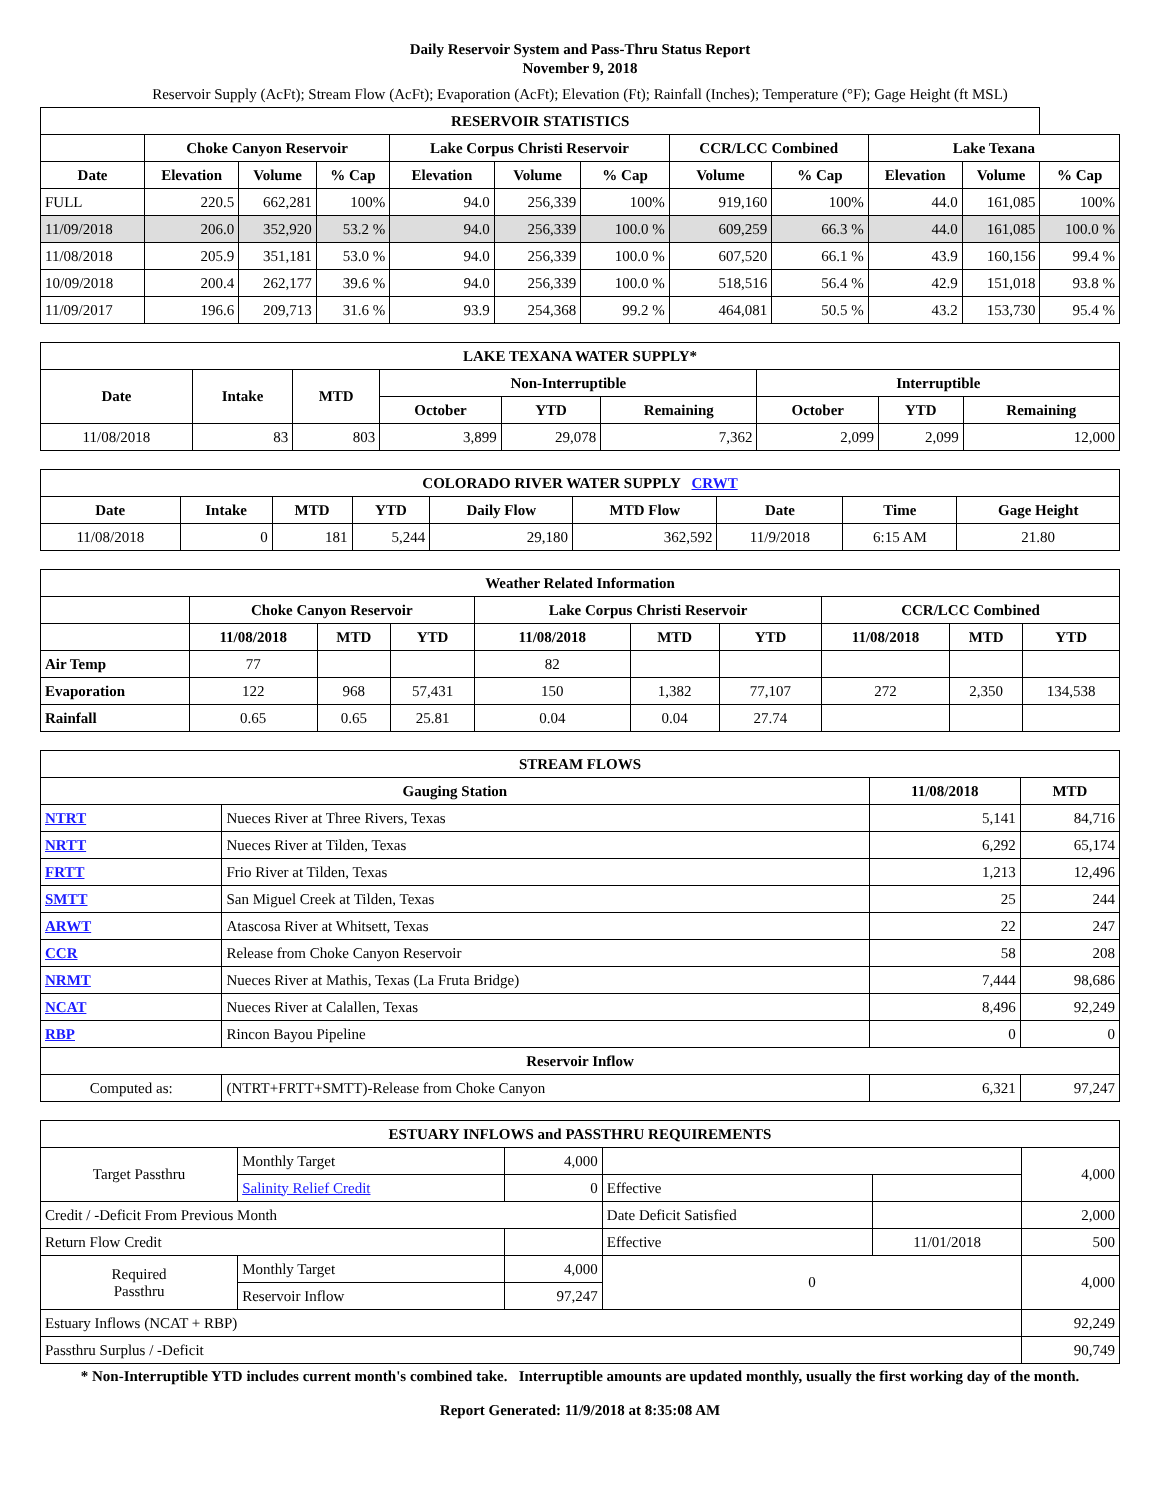Daily Reservoir System and Pass-Thru Status Report
November 9, 2018
Reservoir Supply (AcFt); Stream Flow (AcFt); Evaporation (AcFt); Elevation (Ft); Rainfall (Inches); Temperature (°F); Gage Height (ft MSL)
| RESERVOIR STATISTICS | | | | | | | | | | | |
| --- | --- | --- | --- | --- | --- | --- | --- | --- | --- | --- | --- |
| | Choke Canyon Reservoir | | | Lake Corpus Christi Reservoir | | | CCR/LCC Combined | | Lake Texana | | |
| Date | Elevation | Volume | % Cap | Elevation | Volume | % Cap | Volume | % Cap | Elevation | Volume | % Cap |
| FULL | 220.5 | 662,281 | 100% | 94.0 | 256,339 | 100% | 919,160 | 100% | 44.0 | 161,085 | 100% |
| 11/09/2018 | 206.0 | 352,920 | 53.2 % | 94.0 | 256,339 | 100.0 % | 609,259 | 66.3 % | 44.0 | 161,085 | 100.0 % |
| 11/08/2018 | 205.9 | 351,181 | 53.0 % | 94.0 | 256,339 | 100.0 % | 607,520 | 66.1 % | 43.9 | 160,156 | 99.4 % |
| 10/09/2018 | 200.4 | 262,177 | 39.6 % | 94.0 | 256,339 | 100.0 % | 518,516 | 56.4 % | 42.9 | 151,018 | 93.8 % |
| 11/09/2017 | 196.6 | 209,713 | 31.6 % | 93.9 | 254,368 | 99.2 % | 464,081 | 50.5 % | 43.2 | 153,730 | 95.4 % |
| LAKE TEXANA WATER SUPPLY* | | | | | | | | |
| --- | --- | --- | --- | --- | --- | --- | --- | --- |
| Date | Intake | MTD | Non-Interruptible | | | Interruptible | | |
| | | | October | YTD | Remaining | October | YTD | Remaining |
| 11/08/2018 | 83 | 803 | 3,899 | 29,078 | 7,362 | 2,099 | 2,099 | 12,000 |
| COLORADO RIVER WATER SUPPLY CRWT | | | | | | | | |
| --- | --- | --- | --- | --- | --- | --- | --- | --- |
| Date | Intake | MTD | YTD | Daily Flow | MTD Flow | Date | Time | Gage Height |
| 11/08/2018 | 0 | 181 | 5,244 | 29,180 | 362,592 | 11/9/2018 | 6:15 AM | 21.80 |
| Weather Related Information | | | | | | | | | |
| --- | --- | --- | --- | --- | --- | --- | --- | --- | --- |
| | Choke Canyon Reservoir | | | Lake Corpus Christi Reservoir | | | CCR/LCC Combined | | |
| | 11/08/2018 | MTD | YTD | 11/08/2018 | MTD | YTD | 11/08/2018 | MTD | YTD |
| Air Temp | 77 | | | 82 | | | | | |
| Evaporation | 122 | 968 | 57,431 | 150 | 1,382 | 77,107 | 272 | 2,350 | 134,538 |
| Rainfall | 0.65 | 0.65 | 25.81 | 0.04 | 0.04 | 27.74 | | | |
| STREAM FLOWS | | | |
| --- | --- | --- | --- |
| Gauging Station | | 11/08/2018 | MTD |
| NTRT | Nueces River at Three Rivers, Texas | 5,141 | 84,716 |
| NRTT | Nueces River at Tilden, Texas | 6,292 | 65,174 |
| FRTT | Frio River at Tilden, Texas | 1,213 | 12,496 |
| SMTT | San Miguel Creek at Tilden, Texas | 25 | 244 |
| ARWT | Atascosa River at Whitsett, Texas | 22 | 247 |
| CCR | Release from Choke Canyon Reservoir | 58 | 208 |
| NRMT | Nueces River at Mathis, Texas (La Fruta Bridge) | 7,444 | 98,686 |
| NCAT | Nueces River at Calallen, Texas | 8,496 | 92,249 |
| RBP | Rincon Bayou Pipeline | 0 | 0 |
| Reservoir Inflow | | | |
| Computed as: | (NTRT+FRTT+SMTT)-Release from Choke Canyon | 6,321 | 97,247 |
| ESTUARY INFLOWS and PASSTHRU REQUIREMENTS | | | | | |
| --- | --- | --- | --- | --- | --- |
| Target Passthru | Monthly Target | 4,000 | | | 4,000 |
| | Salinity Relief Credit | 0 | Effective | | |
| Credit / -Deficit From Previous Month | | | Date Deficit Satisfied | | 2,000 |
| Return Flow Credit | | | Effective | 11/01/2018 | 500 |
| Required Passthru | Monthly Target | 4,000 | 0 | | 4,000 |
| | Reservoir Inflow | 97,247 | | | |
| Estuary Inflows (NCAT + RBP) | | | | | 92,249 |
| Passthru Surplus / -Deficit | | | | | 90,749 |
* Non-Interruptible YTD includes current month's combined take. Interruptible amounts are updated monthly, usually the first working day of the month.
Report Generated: 11/9/2018 at 8:35:08 AM